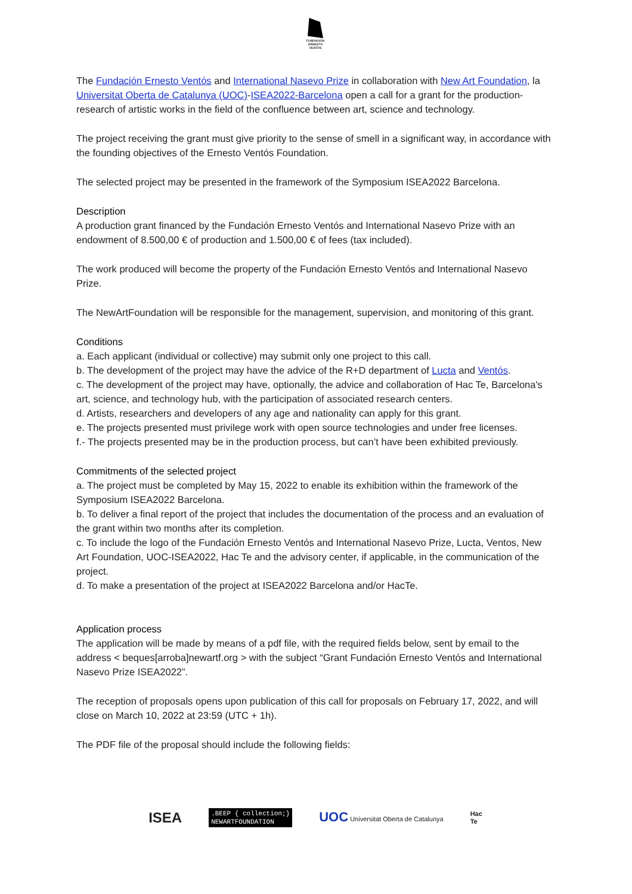FUNDACIÓN
ERNESTO
VENTÓS
The Fundación Ernesto Ventós and International Nasevo Prize in collaboration with New Art Foundation, la Universitat Oberta de Catalunya (UOC)-ISEA2022-Barcelona open a call for a grant for the production-research of artistic works in the field of the confluence between art, science and technology.
The project receiving the grant must give priority to the sense of smell in a significant way, in accordance with the founding objectives of the Ernesto Ventós Foundation.
The selected project may be presented in the framework of the Symposium ISEA2022 Barcelona.
Description
A production grant financed by the Fundación Ernesto Ventós and International Nasevo Prize with an endowment of 8.500,00 € of production and 1.500,00 € of fees (tax included).
The work produced will become the property of the Fundación Ernesto Ventós and International Nasevo Prize.
The NewArtFoundation will be responsible for the management, supervision, and monitoring of this grant.
Conditions
a. Each applicant (individual or collective) may submit only one project to this call.
b. The development of the project may have the advice of the R+D department of Lucta and Ventós.
c. The development of the project may have, optionally, the advice and collaboration of Hac Te, Barcelona's art, science, and technology hub, with the participation of associated research centers.
d. Artists, researchers and developers of any age and nationality can apply for this grant.
e. The projects presented must privilege work with open source technologies and under free licenses.
f.- The projects presented may be in the production process, but can’t have been exhibited previously.
Commitments of the selected project
a. The project must be completed by May 15, 2022 to enable its exhibition within the framework of the Symposium ISEA2022 Barcelona.
b. To deliver a final report of the project that includes the documentation of the process and an evaluation of the grant within two months after its completion.
c. To include the logo of the Fundación Ernesto Ventós and International Nasevo Prize, Lucta, Ventos, New Art Foundation, UOC-ISEA2022, Hac Te and the advisory center, if applicable, in the communication of the project.
d. To make a presentation of the project at ISEA2022 Barcelona and/or HacTe.
Application process
The application will be made by means of a pdf file, with the required fields below, sent by email to the address < beques[arroba]newartf.org > with the subject “Grant Fundación Ernesto Ventós and International Nasevo Prize ISEA2022”.
The reception of proposals opens upon publication of this call for proposals on February 17, 2022, and will close on March 10, 2022 at 23:59 (UTC + 1h).
The PDF file of the proposal should include the following fields:
ISEA
.BEEP { collection;}
NEWARTFOUNDATION
UOC Universitat Oberta de Catalunya
Hac
Te